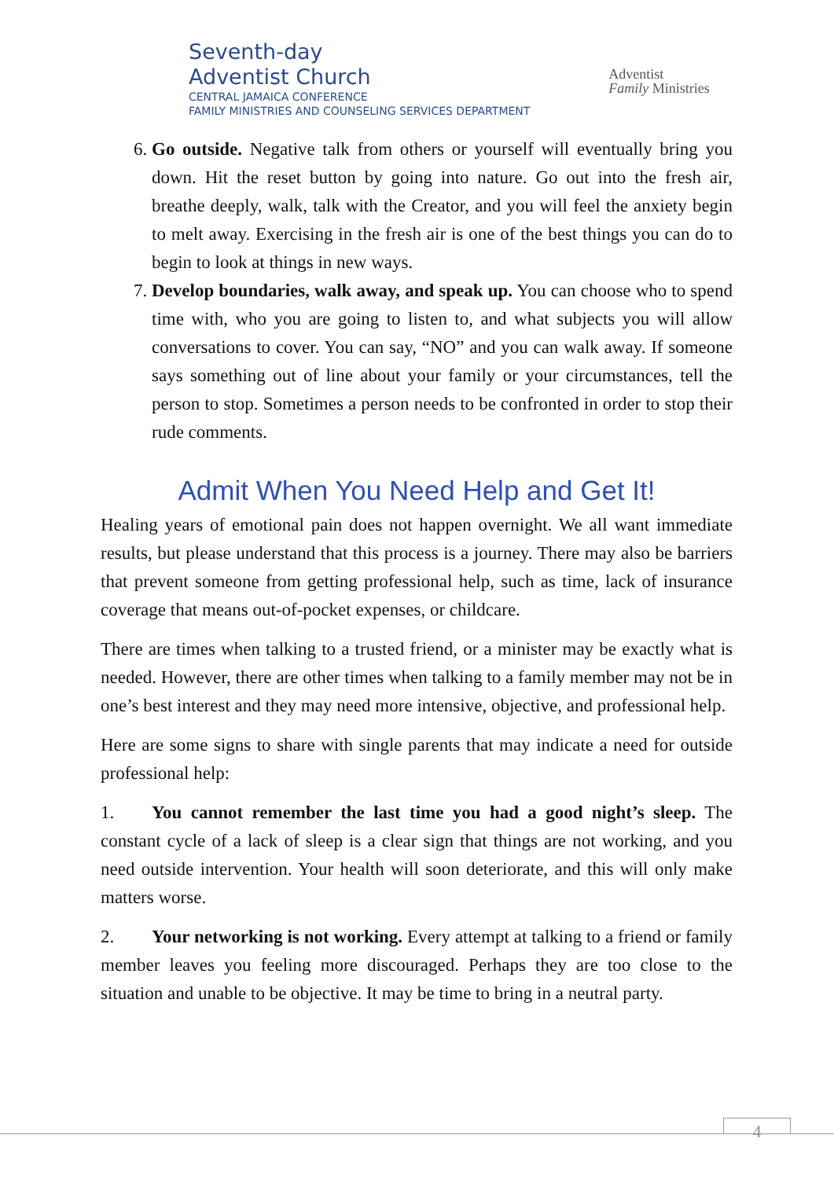Seventh-day
Adventist Church
CENTRAL JAMAICA CONFERENCE
FAMILY MINISTRIES AND COUNSELING SERVICES DEPARTMENT
Adventist
Family Ministries
6. Go outside. Negative talk from others or yourself will eventually bring you down. Hit the reset button by going into nature. Go out into the fresh air, breathe deeply, walk, talk with the Creator, and you will feel the anxiety begin to melt away. Exercising in the fresh air is one of the best things you can do to begin to look at things in new ways.
7. Develop boundaries, walk away, and speak up. You can choose who to spend time with, who you are going to listen to, and what subjects you will allow conversations to cover. You can say, “NO” and you can walk away. If someone says something out of line about your family or your circumstances, tell the person to stop. Sometimes a person needs to be confronted in order to stop their rude comments.
Admit When You Need Help and Get It!
Healing years of emotional pain does not happen overnight. We all want immediate results, but please understand that this process is a journey. There may also be barriers that prevent someone from getting professional help, such as time, lack of insurance coverage that means out-of-pocket expenses, or childcare.
There are times when talking to a trusted friend, or a minister may be exactly what is needed. However, there are other times when talking to a family member may not be in one’s best interest and they may need more intensive, objective, and professional help.
Here are some signs to share with single parents that may indicate a need for outside professional help:
1. You cannot remember the last time you had a good night’s sleep. The constant cycle of a lack of sleep is a clear sign that things are not working, and you need outside intervention. Your health will soon deteriorate, and this will only make matters worse.
2. Your networking is not working. Every attempt at talking to a friend or family member leaves you feeling more discouraged. Perhaps they are too close to the situation and unable to be objective. It may be time to bring in a neutral party.
4